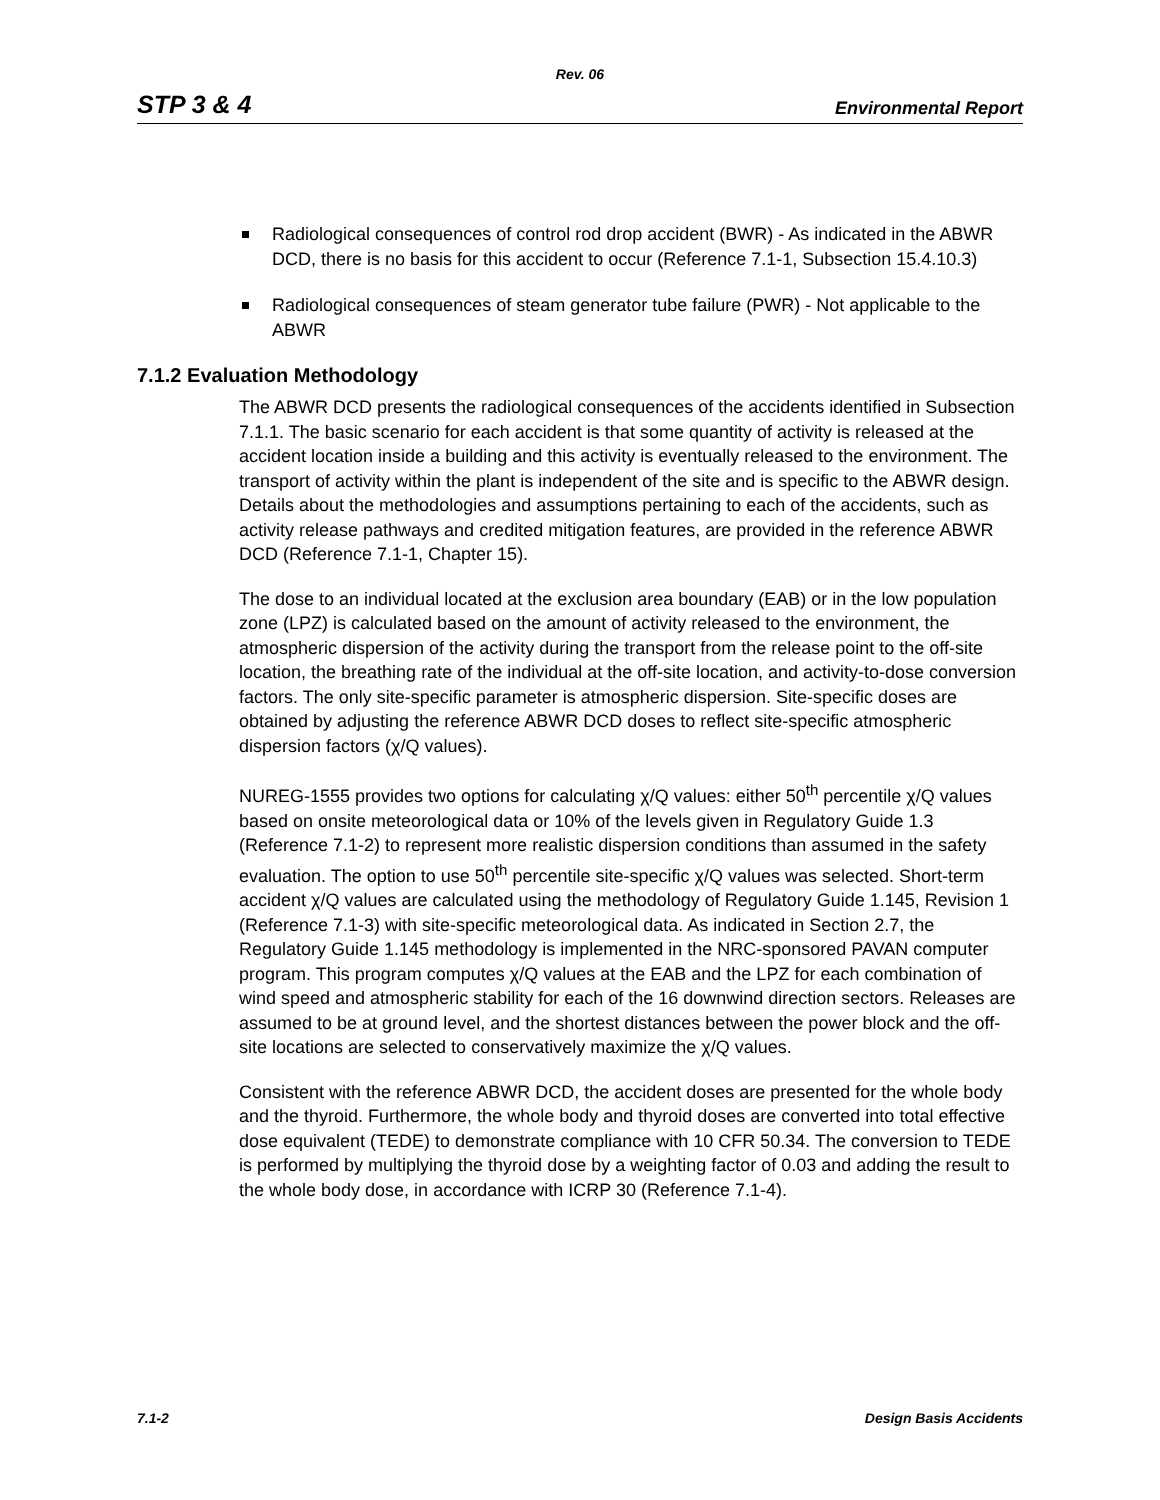Rev. 06
STP 3 & 4 Environmental Report
Radiological consequences of control rod drop accident (BWR) - As indicated in the ABWR DCD, there is no basis for this accident to occur (Reference 7.1-1, Subsection 15.4.10.3)
Radiological consequences of steam generator tube failure (PWR) - Not applicable to the ABWR
7.1.2 Evaluation Methodology
The ABWR DCD presents the radiological consequences of the accidents identified in Subsection 7.1.1. The basic scenario for each accident is that some quantity of activity is released at the accident location inside a building and this activity is eventually released to the environment. The transport of activity within the plant is independent of the site and is specific to the ABWR design. Details about the methodologies and assumptions pertaining to each of the accidents, such as activity release pathways and credited mitigation features, are provided in the reference ABWR DCD (Reference 7.1-1, Chapter 15).
The dose to an individual located at the exclusion area boundary (EAB) or in the low population zone (LPZ) is calculated based on the amount of activity released to the environment, the atmospheric dispersion of the activity during the transport from the release point to the off-site location, the breathing rate of the individual at the off-site location, and activity-to-dose conversion factors. The only site-specific parameter is atmospheric dispersion. Site-specific doses are obtained by adjusting the reference ABWR DCD doses to reflect site-specific atmospheric dispersion factors (χ/Q values).
NUREG-1555 provides two options for calculating χ/Q values: either 50<sup>th</sup> percentile χ/Q values based on onsite meteorological data or 10% of the levels given in Regulatory Guide 1.3 (Reference 7.1-2) to represent more realistic dispersion conditions than assumed in the safety evaluation. The option to use 50<sup>th</sup> percentile site-specific χ/Q values was selected. Short-term accident χ/Q values are calculated using the methodology of Regulatory Guide 1.145, Revision 1 (Reference 7.1-3) with site-specific meteorological data. As indicated in Section 2.7, the Regulatory Guide 1.145 methodology is implemented in the NRC-sponsored PAVAN computer program. This program computes χ/Q values at the EAB and the LPZ for each combination of wind speed and atmospheric stability for each of the 16 downwind direction sectors. Releases are assumed to be at ground level, and the shortest distances between the power block and the off-site locations are selected to conservatively maximize the χ/Q values.
Consistent with the reference ABWR DCD, the accident doses are presented for the whole body and the thyroid. Furthermore, the whole body and thyroid doses are converted into total effective dose equivalent (TEDE) to demonstrate compliance with 10 CFR 50.34. The conversion to TEDE is performed by multiplying the thyroid dose by a weighting factor of 0.03 and adding the result to the whole body dose, in accordance with ICRP 30 (Reference 7.1-4).
7.1-2 Design Basis Accidents